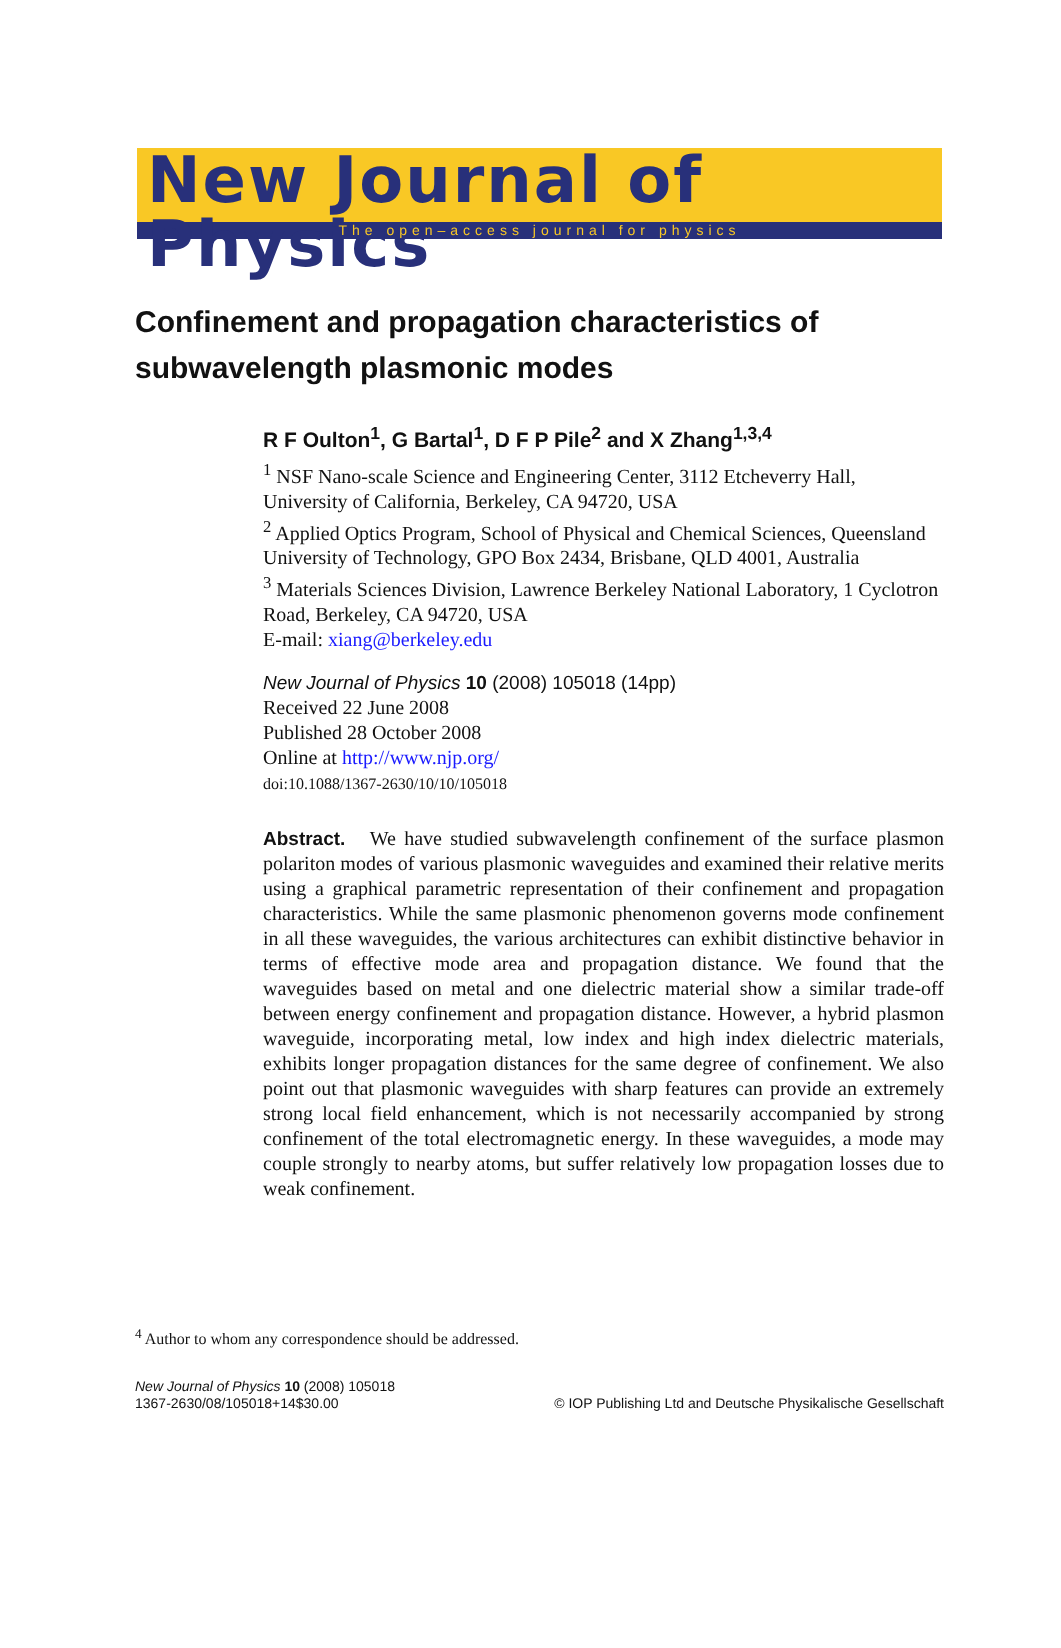New Journal of Physics
The open–access journal for physics
Confinement and propagation characteristics of
subwavelength plasmonic modes
R F Oulton<sup>1</sup>, G Bartal<sup>1</sup>, D F P Pile<sup>2</sup> and X Zhang<sup>1,3,4</sup>
<sup>1</sup> NSF Nano-scale Science and Engineering Center, 3112 Etcheverry Hall, University of California, Berkeley, CA 94720, USA
<sup>2</sup> Applied Optics Program, School of Physical and Chemical Sciences, Queensland University of Technology, GPO Box 2434, Brisbane, QLD 4001, Australia
<sup>3</sup> Materials Sciences Division, Lawrence Berkeley National Laboratory, 1 Cyclotron Road, Berkeley, CA 94720, USA
E-mail: xiang@berkeley.edu
New Journal of Physics 10 (2008) 105018 (14pp)
Received 22 June 2008
Published 28 October 2008
Online at http://www.njp.org/
doi:10.1088/1367-2630/10/10/105018
Abstract. We have studied subwavelength confinement of the surface plasmon polariton modes of various plasmonic waveguides and examined their relative merits using a graphical parametric representation of their confinement and propagation characteristics. While the same plasmonic phenomenon governs mode confinement in all these waveguides, the various architectures can exhibit distinctive behavior in terms of effective mode area and propagation distance. We found that the waveguides based on metal and one dielectric material show a similar trade-off between energy confinement and propagation distance. However, a hybrid plasmon waveguide, incorporating metal, low index and high index dielectric materials, exhibits longer propagation distances for the same degree of confinement. We also point out that plasmonic waveguides with sharp features can provide an extremely strong local field enhancement, which is not necessarily accompanied by strong confinement of the total electromagnetic energy. In these waveguides, a mode may couple strongly to nearby atoms, but suffer relatively low propagation losses due to weak confinement.
<sup>4</sup> Author to whom any correspondence should be addressed.
New Journal of Physics 10 (2008) 105018
1367-2630/08/105018+14$30.00
© IOP Publishing Ltd and Deutsche Physikalische Gesellschaft